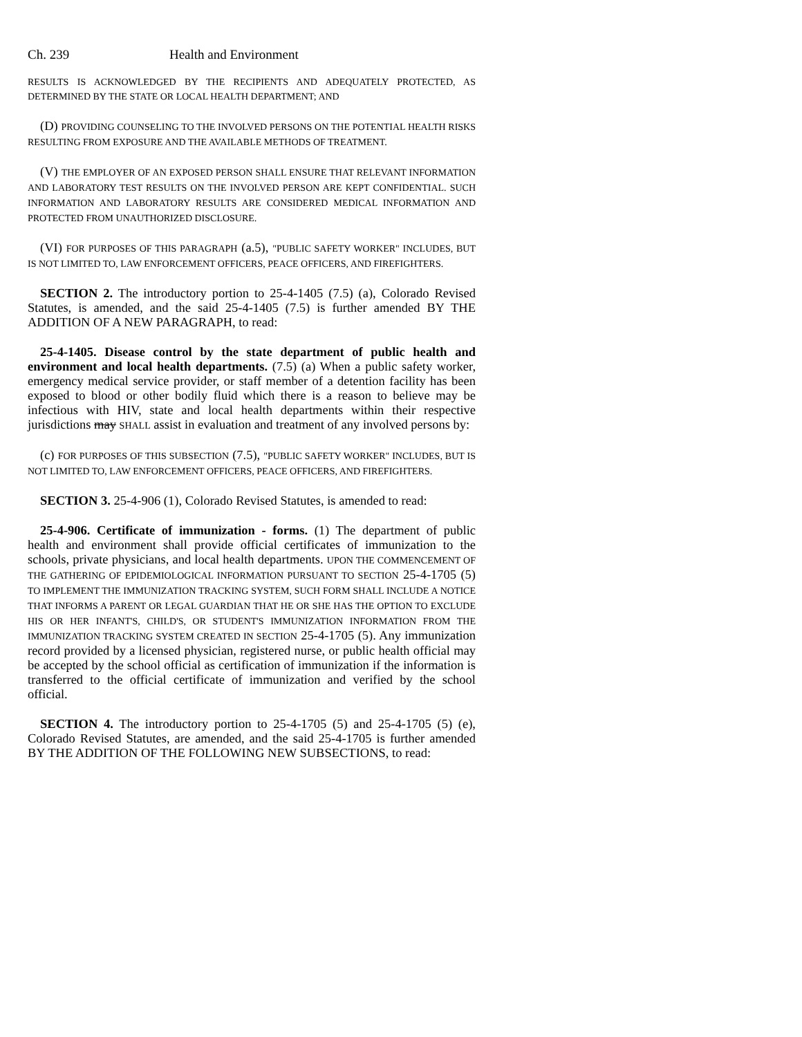Ch. 239 Health and Environment
RESULTS IS ACKNOWLEDGED BY THE RECIPIENTS AND ADEQUATELY PROTECTED, AS DETERMINED BY THE STATE OR LOCAL HEALTH DEPARTMENT; AND
(D) PROVIDING COUNSELING TO THE INVOLVED PERSONS ON THE POTENTIAL HEALTH RISKS RESULTING FROM EXPOSURE AND THE AVAILABLE METHODS OF TREATMENT.
(V) THE EMPLOYER OF AN EXPOSED PERSON SHALL ENSURE THAT RELEVANT INFORMATION AND LABORATORY TEST RESULTS ON THE INVOLVED PERSON ARE KEPT CONFIDENTIAL. SUCH INFORMATION AND LABORATORY RESULTS ARE CONSIDERED MEDICAL INFORMATION AND PROTECTED FROM UNAUTHORIZED DISCLOSURE.
(VI) FOR PURPOSES OF THIS PARAGRAPH (a.5), "PUBLIC SAFETY WORKER" INCLUDES, BUT IS NOT LIMITED TO, LAW ENFORCEMENT OFFICERS, PEACE OFFICERS, AND FIREFIGHTERS.
SECTION 2. The introductory portion to 25-4-1405 (7.5) (a), Colorado Revised Statutes, is amended, and the said 25-4-1405 (7.5) is further amended BY THE ADDITION OF A NEW PARAGRAPH, to read:
25-4-1405. Disease control by the state department of public health and environment and local health departments. (7.5) (a) When a public safety worker, emergency medical service provider, or staff member of a detention facility has been exposed to blood or other bodily fluid which there is a reason to believe may be infectious with HIV, state and local health departments within their respective jurisdictions may SHALL assist in evaluation and treatment of any involved persons by:
(c) FOR PURPOSES OF THIS SUBSECTION (7.5), "PUBLIC SAFETY WORKER" INCLUDES, BUT IS NOT LIMITED TO, LAW ENFORCEMENT OFFICERS, PEACE OFFICERS, AND FIREFIGHTERS.
SECTION 3. 25-4-906 (1), Colorado Revised Statutes, is amended to read:
25-4-906. Certificate of immunization - forms. (1) The department of public health and environment shall provide official certificates of immunization to the schools, private physicians, and local health departments. UPON THE COMMENCEMENT OF THE GATHERING OF EPIDEMIOLOGICAL INFORMATION PURSUANT TO SECTION 25-4-1705 (5) TO IMPLEMENT THE IMMUNIZATION TRACKING SYSTEM, SUCH FORM SHALL INCLUDE A NOTICE THAT INFORMS A PARENT OR LEGAL GUARDIAN THAT HE OR SHE HAS THE OPTION TO EXCLUDE HIS OR HER INFANT'S, CHILD'S, OR STUDENT'S IMMUNIZATION INFORMATION FROM THE IMMUNIZATION TRACKING SYSTEM CREATED IN SECTION 25-4-1705 (5). Any immunization record provided by a licensed physician, registered nurse, or public health official may be accepted by the school official as certification of immunization if the information is transferred to the official certificate of immunization and verified by the school official.
SECTION 4. The introductory portion to 25-4-1705 (5) and 25-4-1705 (5) (e), Colorado Revised Statutes, are amended, and the said 25-4-1705 is further amended BY THE ADDITION OF THE FOLLOWING NEW SUBSECTIONS, to read: